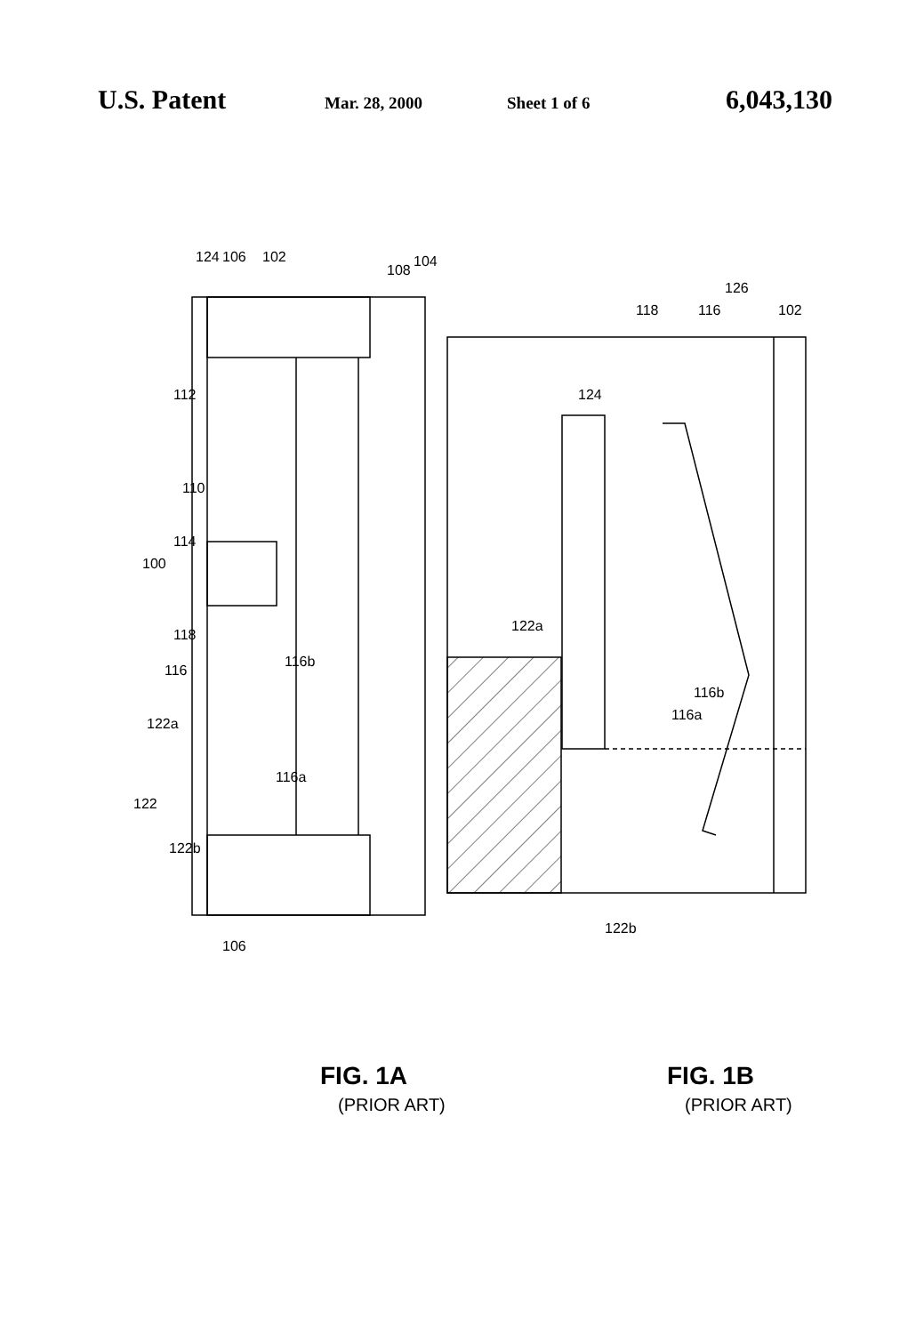U.S. Patent
Mar. 28, 2000 Sheet 1 of 6
6,043,130
124
106
102
108
104
112
110
100
114
118
116
116b
122a
116a
122
122b
106
118
116
126
102
124
122a
116a
116b
122b
FIG. 1A
(PRIOR ART)
FIG. 1B
(PRIOR ART)